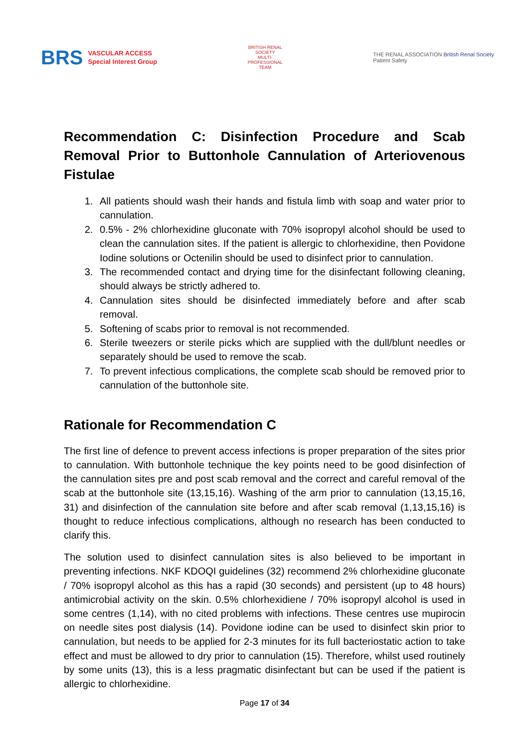BRS VASCULAR ACCESS
Special Interest Group
BRITISH RENAL SOCIETY
MULTI-PROFESSIONAL TEAM
THE RENAL ASSOCIATION British Renal Society
Patient Safety
Recommendation C: Disinfection Procedure and Scab Removal Prior to Buttonhole Cannulation of Arteriovenous Fistulae
1. All patients should wash their hands and fistula limb with soap and water prior to cannulation.
2. 0.5% - 2% chlorhexidine gluconate with 70% isopropyl alcohol should be used to clean the cannulation sites. If the patient is allergic to chlorhexidine, then Povidone Iodine solutions or Octenilin should be used to disinfect prior to cannulation.
3. The recommended contact and drying time for the disinfectant following cleaning, should always be strictly adhered to.
4. Cannulation sites should be disinfected immediately before and after scab removal.
5. Softening of scabs prior to removal is not recommended.
6. Sterile tweezers or sterile picks which are supplied with the dull/blunt needles or separately should be used to remove the scab.
7. To prevent infectious complications, the complete scab should be removed prior to cannulation of the buttonhole site.
Rationale for Recommendation C
The first line of defence to prevent access infections is proper preparation of the sites prior to cannulation. With buttonhole technique the key points need to be good disinfection of the cannulation sites pre and post scab removal and the correct and careful removal of the scab at the buttonhole site (13,15,16). Washing of the arm prior to cannulation (13,15,16, 31) and disinfection of the cannulation site before and after scab removal (1,13,15,16) is thought to reduce infectious complications, although no research has been conducted to clarify this.
The solution used to disinfect cannulation sites is also believed to be important in preventing infections. NKF KDOQI guidelines (32) recommend 2% chlorhexidine gluconate / 70% isopropyl alcohol as this has a rapid (30 seconds) and persistent (up to 48 hours) antimicrobial activity on the skin. 0.5% chlorhexidiene / 70% isopropyl alcohol is used in some centres (1,14), with no cited problems with infections. These centres use mupirocin on needle sites post dialysis (14). Povidone iodine can be used to disinfect skin prior to cannulation, but needs to be applied for 2-3 minutes for its full bacteriostatic action to take effect and must be allowed to dry prior to cannulation (15). Therefore, whilst used routinely by some units (13), this is a less pragmatic disinfectant but can be used if the patient is allergic to chlorhexidine.
Page 17 of 34